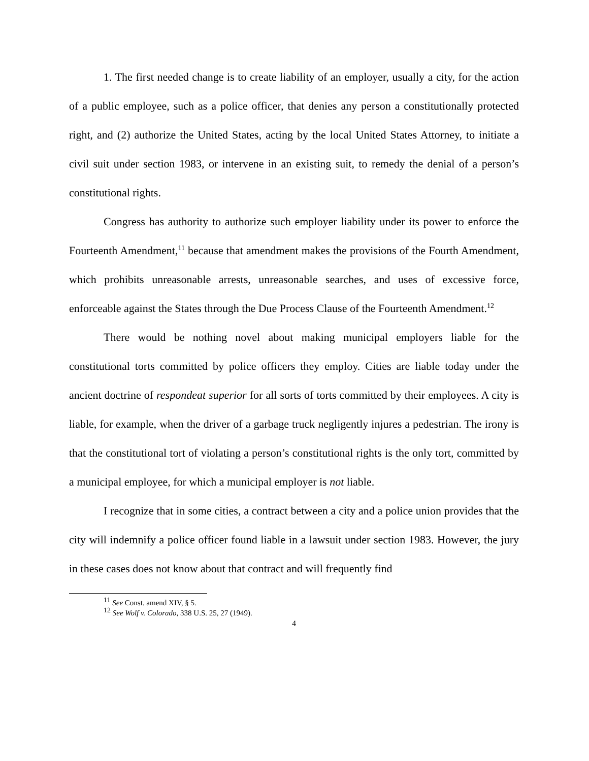1. The first needed change is to create liability of an employer, usually a city, for the action of a public employee, such as a police officer, that denies any person a constitutionally protected right, and (2) authorize the United States, acting by the local United States Attorney, to initiate a civil suit under section 1983, or intervene in an existing suit, to remedy the denial of a person’s constitutional rights.
Congress has authority to authorize such employer liability under its power to enforce the Fourteenth Amendment,<sup>11</sup> because that amendment makes the provisions of the Fourth Amendment, which prohibits unreasonable arrests, unreasonable searches, and uses of excessive force, enforceable against the States through the Due Process Clause of the Fourteenth Amendment.<sup>12</sup>
There would be nothing novel about making municipal employers liable for the constitutional torts committed by police officers they employ. Cities are liable today under the ancient doctrine of respondeat superior for all sorts of torts committed by their employees. A city is liable, for example, when the driver of a garbage truck negligently injures a pedestrian. The irony is that the constitutional tort of violating a person’s constitutional rights is the only tort, committed by a municipal employee, for which a municipal employer is not liable.
I recognize that in some cities, a contract between a city and a police union provides that the city will indemnify a police officer found liable in a lawsuit under section 1983. However, the jury in these cases does not know about that contract and will frequently find
<sup>11</sup> See Const. amend XIV, § 5.
<sup>12</sup> See Wolf v. Colorado, 338 U.S. 25, 27 (1949).
4